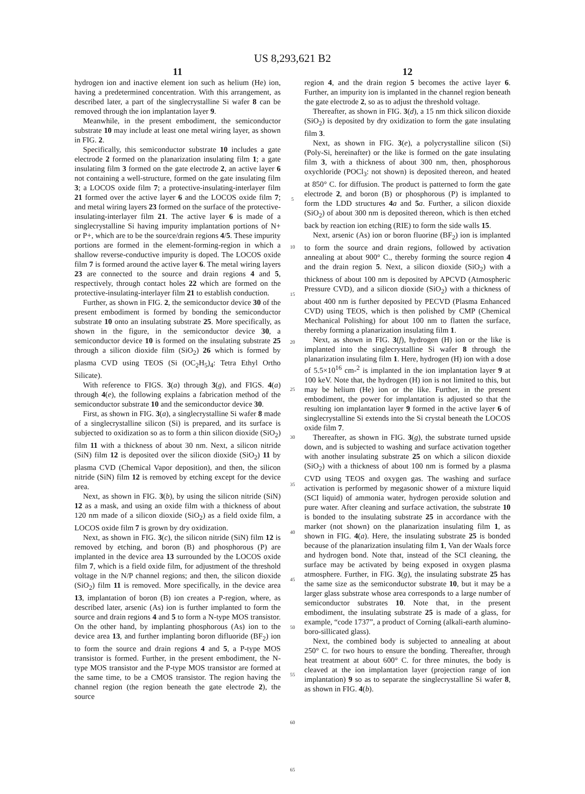US 8,293,621 B2
11
hydrogen ion and inactive element ion such as helium (He) ion, having a predetermined concentration. With this arrangement, as described later, a part of the singlecrystalline Si wafer 8 can be removed through the ion implantation layer 9.
Meanwhile, in the present embodiment, the semiconductor substrate 10 may include at least one metal wiring layer, as shown in FIG. 2.
Specifically, this semiconductor substrate 10 includes a gate electrode 2 formed on the planarization insulating film 1; a gate insulating film 3 formed on the gate electrode 2, an active layer 6 not containing a well-structure, formed on the gate insulating film 3; a LOCOS oxide film 7; a protective-insulating-interlayer film 21 formed over the active layer 6 and the LOCOS oxide film 7; and metal wiring layers 23 formed on the surface of the protective-insulating-interlayer film 21. The active layer 6 is made of a singlecrystalline Si having impurity implantation portions of N+ or P+, which are to be the source/drain regions 4/5. These impurity portions are formed in the element-forming-region in which a shallow reverse-conductive impurity is doped. The LOCOS oxide film 7 is formed around the active layer 6. The metal wiring layers 23 are connected to the source and drain regions 4 and 5, respectively, through contact holes 22 which are formed on the protective-insulating-interlayer film 21 to establish conduction.
Further, as shown in FIG. 2, the semiconductor device 30 of the present embodiment is formed by bonding the semiconductor substrate 10 onto an insulating substrate 25. More specifically, as shown in the figure, in the semiconductor device 30, a semiconductor device 10 is formed on the insulating substrate 25 through a silicon dioxide film (SiO<sub>2</sub>) 26 which is formed by plasma CVD using TEOS (Si (OC<sub>2</sub>H<sub>5</sub>)<sub>4</sub>: Tetra Ethyl Ortho Silicate).
With reference to FIGS. 3(a) through 3(g), and FIGS. 4(a) through 4(e), the following explains a fabrication method of the semiconductor substrate 10 and the semiconductor device 30.
First, as shown in FIG. 3(a), a singlecrystalline Si wafer 8 made of a singlecrystalline silicon (Si) is prepared, and its surface is subjected to oxidization so as to form a thin silicon dioxide (SiO<sub>2</sub>) film 11 with a thickness of about 30 nm. Next, a silicon nitride (SiN) film 12 is deposited over the silicon dioxide (SiO<sub>2</sub>) 11 by plasma CVD (Chemical Vapor deposition), and then, the silicon nitride (SiN) film 12 is removed by etching except for the device area.
Next, as shown in FIG. 3(b), by using the silicon nitride (SiN) 12 as a mask, and using an oxide film with a thickness of about 120 nm made of a silicon dioxide (SiO<sub>2</sub>) as a field oxide film, a LOCOS oxide film 7 is grown by dry oxidization.
Next, as shown in FIG. 3(c), the silicon nitride (SiN) film 12 is removed by etching, and boron (B) and phosphorous (P) are implanted in the device area 13 surrounded by the LOCOS oxide film 7, which is a field oxide film, for adjustment of the threshold voltage in the N/P channel regions; and then, the silicon dioxide (SiO<sub>2</sub>) film 11 is removed. More specifically, in the device area 13, implantation of boron (B) ion creates a P-region, where, as described later, arsenic (As) ion is further implanted to form the source and drain regions 4 and 5 to form a N-type MOS transistor. On the other hand, by implanting phosphorous (As) ion to the device area 13, and further implanting boron difluoride (BF<sub>2</sub>) ion to form the source and drain regions 4 and 5, a P-type MOS transistor is formed. Further, in the present embodiment, the N-type MOS transistor and the P-type MOS transistor are formed at the same time, to be a CMOS transistor. The region having the channel region (the region beneath the gate electrode 2), the source
5
10
15
20
25
30
35
40
45
50
55
60
65
12
region 4, and the drain region 5 becomes the active layer 6. Further, an impurity ion is implanted in the channel region beneath the gate electrode 2, so as to adjust the threshold voltage.
Thereafter, as shown in FIG. 3(d), a 15 nm thick silicon dioxide (SiO<sub>2</sub>) is deposited by dry oxidization to form the gate insulating film 3.
Next, as shown in FIG. 3(e), a polycrystalline silicon (Si) (Poly-Si, hereinafter) or the like is formed on the gate insulating film 3, with a thickness of about 300 nm, then, phosphorous oxychloride (POCl<sub>3</sub>: not shown) is deposited thereon, and heated at 850° C. for diffusion. The product is patterned to form the gate electrode 2, and boron (B) or phosphorous (P) is implanted to form the LDD structures 4 a and 5 a. Further, a silicon dioxide (SiO<sub>2</sub>) of about 300 nm is deposited thereon, which is then etched back by reaction ion etching (RIE) to form the side walls 15.
Next, arsenic (As) ion or boron fluorine (BF<sub>2</sub>) ion is implanted to form the source and drain regions, followed by activation annealing at about 900° C., thereby forming the source region 4 and the drain region 5. Next, a silicon dioxide (SiO<sub>2</sub>) with a thickness of about 100 nm is deposited by APCVD (Atmospheric Pressure CVD), and a silicon dioxide (SiO<sub>2</sub>) with a thickness of about 400 nm is further deposited by PECVD (Plasma Enhanced CVD) using TEOS, which is then polished by CMP (Chemical Mechanical Polishing) for about 100 nm to flatten the surface, thereby forming a planarization insulating film 1.
Next, as shown in FIG. 3(f), hydrogen (H) ion or the like is implanted into the singlecrystalline Si wafer 8 through the planarization insulating film 1. Here, hydrogen (H) ion with a dose of 5.5×10<sup>16</sup> cm-<sup>2</sup> is implanted in the ion implantation layer 9 at 100 keV. Note that, the hydrogen (H) ion is not limited to this, but may be helium (He) ion or the like. Further, in the present embodiment, the power for implantation is adjusted so that the resulting ion implantation layer 9 formed in the active layer 6 of singlecrystalline Si extends into the Si crystal beneath the LOCOS oxide film 7.
Thereafter, as shown in FIG. 3(g), the substrate turned upside down, and is subjected to washing and surface activation together with another insulating substrate 25 on which a silicon dioxide (SiO<sub>2</sub>) with a thickness of about 100 nm is formed by a plasma CVD using TEOS and oxygen gas. The washing and surface activation is performed by megasonic shower of a mixture liquid (SCI liquid) of ammonia water, hydrogen peroxide solution and pure water. After cleaning and surface activation, the substrate 10 is bonded to the insulating substrate 25 in accordance with the marker (not shown) on the planarization insulating film 1, as shown in FIG. 4(a). Here, the insulating substrate 25 is bonded because of the planarization insulating film 1, Van der Waals force and hydrogen bond. Note that, instead of the SCI cleaning, the surface may be activated by being exposed in oxygen plasma atmosphere. Further, in FIG. 3(g), the insulating substrate 25 has the same size as the semiconductor substrate 10, but it may be a larger glass substrate whose area corresponds to a large number of semiconductor substrates 10. Note that, in the present embodiment, the insulating substrate 25 is made of a glass, for example, “code 1737”, a product of Corning (alkali-earth alumino-boro-sillicated glass).
Next, the combined body is subjected to annealing at about 250° C. for two hours to ensure the bonding. Thereafter, through heat treatment at about 600° C. for three minutes, the body is cleaved at the ion implantation layer (projection range of ion implantation) 9 so as to separate the singlecrystalline Si wafer 8, as shown in FIG. 4(b).